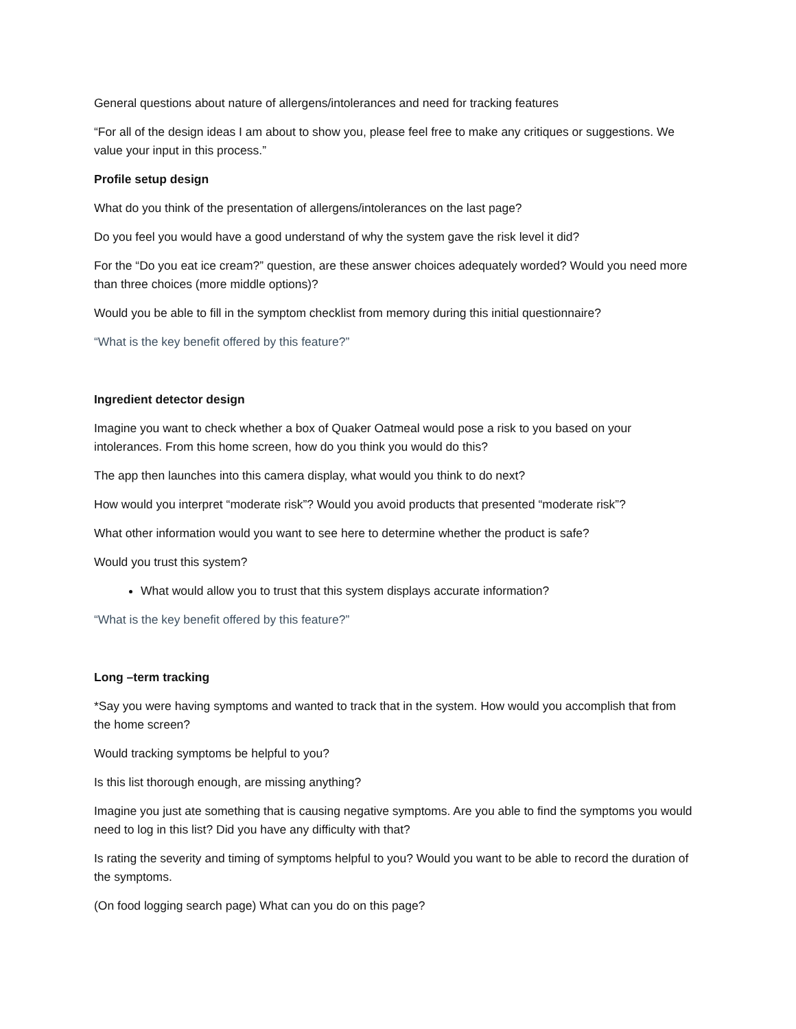General questions about nature of allergens/intolerances and need for tracking features
“For all of the design ideas I am about to show you, please feel free to make any critiques or suggestions. We value your input in this process.”
Profile setup design
What do you think of the presentation of allergens/intolerances on the last page?
Do you feel you would have a good understand of why the system gave the risk level it did?
For the “Do you eat ice cream?” question, are these answer choices adequately worded? Would you need more than three choices (more middle options)?
Would you be able to fill in the symptom checklist from memory during this initial questionnaire?
“What is the key benefit offered by this feature?”
Ingredient detector design
Imagine you want to check whether a box of Quaker Oatmeal would pose a risk to you based on your intolerances. From this home screen, how do you think you would do this?
The app then launches into this camera display, what would you think to do next?
How would you interpret “moderate risk”? Would you avoid products that presented “moderate risk”?
What other information would you want to see here to determine whether the product is safe?
Would you trust this system?
What would allow you to trust that this system displays accurate information?
“What is the key benefit offered by this feature?”
Long –term tracking
*Say you were having symptoms and wanted to track that in the system. How would you accomplish that from the home screen?
Would tracking symptoms be helpful to you?
Is this list thorough enough, are missing anything?
Imagine you just ate something that is causing negative symptoms. Are you able to find the symptoms you would need to log in this list? Did you have any difficulty with that?
Is rating the severity and timing of symptoms helpful to you? Would you want to be able to record the duration of the symptoms.
(On food logging search page) What can you do on this page?